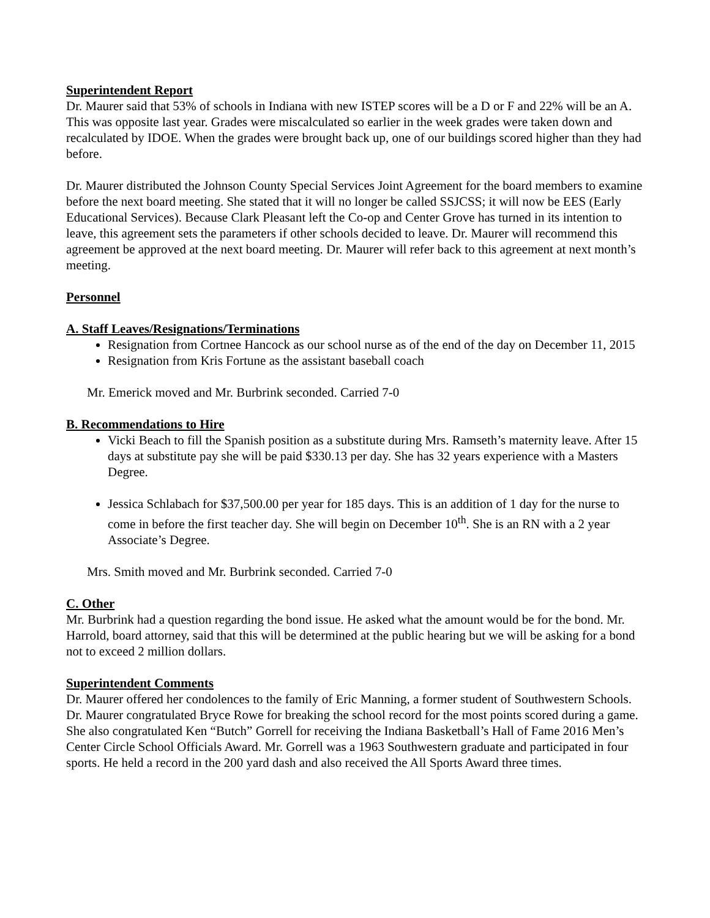Superintendent Report
Dr. Maurer said that 53% of schools in Indiana with new ISTEP scores will be a D or F and 22% will be an A. This was opposite last year. Grades were miscalculated so earlier in the week grades were taken down and recalculated by IDOE. When the grades were brought back up, one of our buildings scored higher than they had before.
Dr. Maurer distributed the Johnson County Special Services Joint Agreement for the board members to examine before the next board meeting. She stated that it will no longer be called SSJCSS; it will now be EES (Early Educational Services). Because Clark Pleasant left the Co-op and Center Grove has turned in its intention to leave, this agreement sets the parameters if other schools decided to leave. Dr. Maurer will recommend this agreement be approved at the next board meeting. Dr. Maurer will refer back to this agreement at next month’s meeting.
Personnel
A. Staff Leaves/Resignations/Terminations
Resignation from Cortnee Hancock as our school nurse as of the end of the day on December 11, 2015
Resignation from Kris Fortune as the assistant baseball coach
Mr. Emerick moved and Mr. Burbrink seconded. Carried 7-0
B. Recommendations to Hire
Vicki Beach to fill the Spanish position as a substitute during Mrs. Ramseth’s maternity leave. After 15 days at substitute pay she will be paid $330.13 per day. She has 32 years experience with a Masters Degree.
Jessica Schlabach for $37,500.00 per year for 185 days. This is an addition of 1 day for the nurse to come in before the first teacher day. She will begin on December 10<sup>th</sup>. She is an RN with a 2 year Associate’s Degree.
Mrs. Smith moved and Mr. Burbrink seconded. Carried 7-0
C. Other
Mr. Burbrink had a question regarding the bond issue. He asked what the amount would be for the bond. Mr. Harrold, board attorney, said that this will be determined at the public hearing but we will be asking for a bond not to exceed 2 million dollars.
Superintendent Comments
Dr. Maurer offered her condolences to the family of Eric Manning, a former student of Southwestern Schools. Dr. Maurer congratulated Bryce Rowe for breaking the school record for the most points scored during a game. She also congratulated Ken “Butch” Gorrell for receiving the Indiana Basketball’s Hall of Fame 2016 Men’s Center Circle School Officials Award. Mr. Gorrell was a 1963 Southwestern graduate and participated in four sports. He held a record in the 200 yard dash and also received the All Sports Award three times.